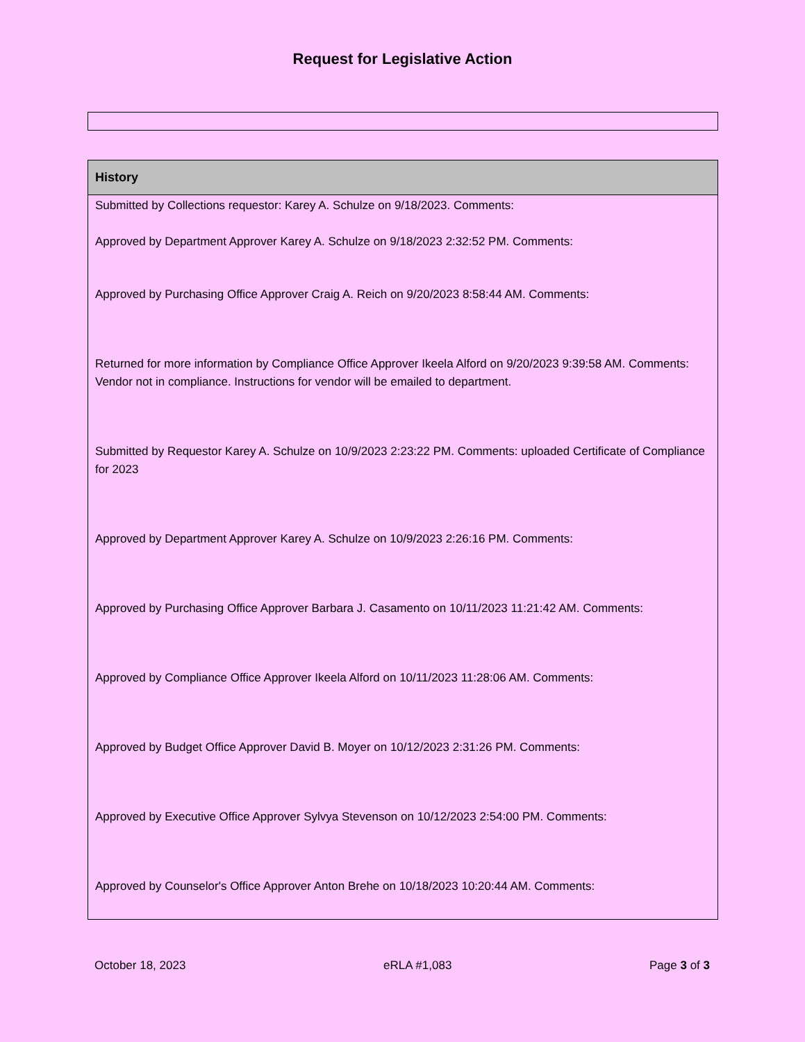Request for Legislative Action
| History |
| --- |
| Submitted by Collections requestor: Karey A. Schulze on 9/18/2023. Comments: Approved by Department Approver Karey A. Schulze on 9/18/2023 2:32:52 PM. Comments: |
| Approved by Purchasing Office Approver Craig A. Reich on 9/20/2023 8:58:44 AM. Comments: |
| Returned for more information by Compliance Office Approver Ikeela Alford on 9/20/2023 9:39:58 AM. Comments: Vendor not in compliance. Instructions for vendor will be emailed to department. |
| Submitted by Requestor Karey A. Schulze on 10/9/2023 2:23:22 PM. Comments: uploaded Certificate of Compliance for 2023 |
| Approved by Department Approver Karey A. Schulze on 10/9/2023 2:26:16 PM. Comments: |
| Approved by Purchasing Office Approver Barbara J. Casamento on 10/11/2023 11:21:42 AM. Comments: |
| Approved by Compliance Office Approver Ikeela Alford on 10/11/2023 11:28:06 AM. Comments: |
| Approved by Budget Office Approver David B. Moyer on 10/12/2023 2:31:26 PM. Comments: |
| Approved by Executive Office Approver Sylvya Stevenson on 10/12/2023 2:54:00 PM. Comments: |
| Approved by Counselor's Office Approver Anton Brehe on 10/18/2023 10:20:44 AM. Comments: |
October 18, 2023 eRLA #1,083 Page 3 of 3